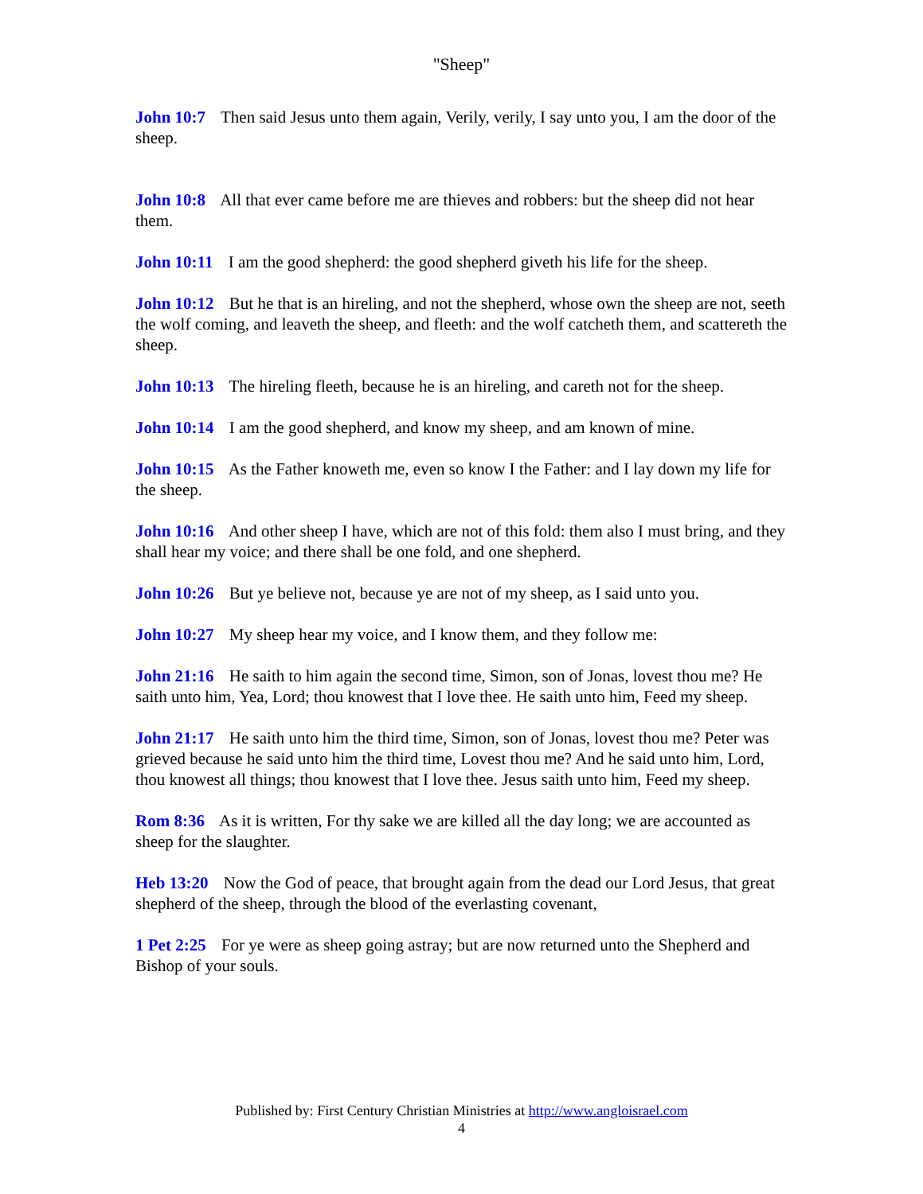"Sheep"
John 10:7 Then said Jesus unto them again, Verily, verily, I say unto you, I am the door of the sheep.
John 10:8 All that ever came before me are thieves and robbers: but the sheep did not hear them.
John 10:11 I am the good shepherd: the good shepherd giveth his life for the sheep.
John 10:12 But he that is an hireling, and not the shepherd, whose own the sheep are not, seeth the wolf coming, and leaveth the sheep, and fleeth: and the wolf catcheth them, and scattereth the sheep.
John 10:13 The hireling fleeth, because he is an hireling, and careth not for the sheep.
John 10:14 I am the good shepherd, and know my sheep, and am known of mine.
John 10:15 As the Father knoweth me, even so know I the Father: and I lay down my life for the sheep.
John 10:16 And other sheep I have, which are not of this fold: them also I must bring, and they shall hear my voice; and there shall be one fold, and one shepherd.
John 10:26 But ye believe not, because ye are not of my sheep, as I said unto you.
John 10:27 My sheep hear my voice, and I know them, and they follow me:
John 21:16 He saith to him again the second time, Simon, son of Jonas, lovest thou me? He saith unto him, Yea, Lord; thou knowest that I love thee. He saith unto him, Feed my sheep.
John 21:17 He saith unto him the third time, Simon, son of Jonas, lovest thou me? Peter was grieved because he said unto him the third time, Lovest thou me? And he said unto him, Lord, thou knowest all things; thou knowest that I love thee. Jesus saith unto him, Feed my sheep.
Rom 8:36 As it is written, For thy sake we are killed all the day long; we are accounted as sheep for the slaughter.
Heb 13:20 Now the God of peace, that brought again from the dead our Lord Jesus, that great shepherd of the sheep, through the blood of the everlasting covenant,
1 Pet 2:25 For ye were as sheep going astray; but are now returned unto the Shepherd and Bishop of your souls.
Published by: First Century Christian Ministries at http://www.angloisrael.com
4